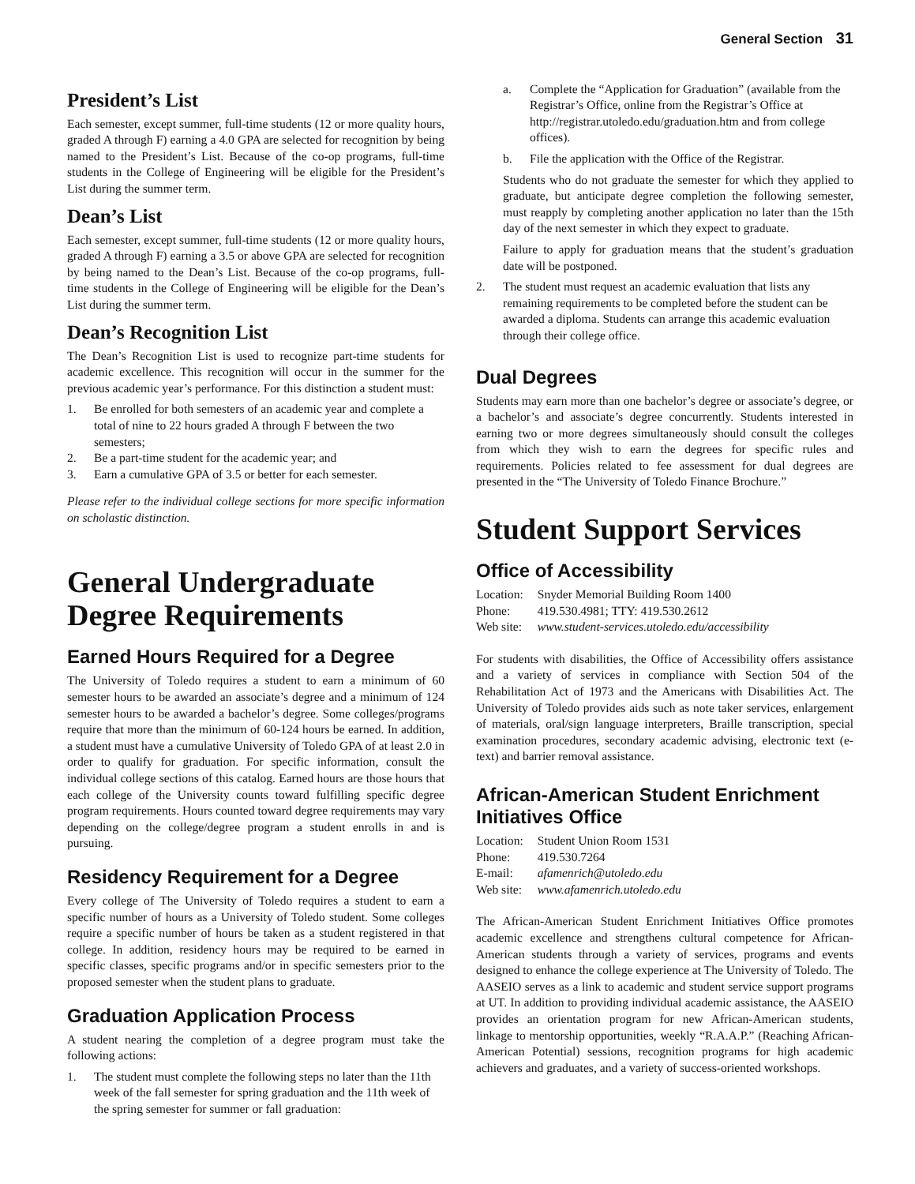General Section 31
President’s List
Each semester, except summer, full-time students (12 or more quality hours, graded A through F) earning a 4.0 GPA are selected for recognition by being named to the President’s List. Because of the co-op programs, full-time students in the College of Engineering will be eligible for the President’s List during the summer term.
Dean’s List
Each semester, except summer, full-time students (12 or more quality hours, graded A through F) earning a 3.5 or above GPA are selected for recognition by being named to the Dean’s List. Because of the co-op programs, full-time students in the College of Engineering will be eligible for the Dean’s List during the summer term.
Dean’s Recognition List
The Dean’s Recognition List is used to recognize part-time students for academic excellence. This recognition will occur in the summer for the previous academic year’s performance. For this distinction a student must:
1. Be enrolled for both semesters of an academic year and complete a total of nine to 22 hours graded A through F between the two semesters;
2. Be a part-time student for the academic year; and
3. Earn a cumulative GPA of 3.5 or better for each semester.
Please refer to the individual college sections for more specific information on scholastic distinction.
General Undergraduate Degree Requirements
Earned Hours Required for a Degree
The University of Toledo requires a student to earn a minimum of 60 semester hours to be awarded an associate’s degree and a minimum of 124 semester hours to be awarded a bachelor’s degree. Some colleges/programs require that more than the minimum of 60-124 hours be earned. In addition, a student must have a cumulative University of Toledo GPA of at least 2.0 in order to qualify for graduation. For specific information, consult the individual college sections of this catalog. Earned hours are those hours that each college of the University counts toward fulfilling specific degree program requirements. Hours counted toward degree requirements may vary depending on the college/degree program a student enrolls in and is pursuing.
Residency Requirement for a Degree
Every college of The University of Toledo requires a student to earn a specific number of hours as a University of Toledo student. Some colleges require a specific number of hours be taken as a student registered in that college. In addition, residency hours may be required to be earned in specific classes, specific programs and/or in specific semesters prior to the proposed semester when the student plans to graduate.
Graduation Application Process
A student nearing the completion of a degree program must take the following actions:
1. The student must complete the following steps no later than the 11th week of the fall semester for spring graduation and the 11th week of the spring semester for summer or fall graduation:
a. Complete the “Application for Graduation” (available from the Registrar’s Office, online from the Registrar’s Office at http://registrar.utoledo.edu/graduation.htm and from college offices).
b. File the application with the Office of the Registrar.
Students who do not graduate the semester for which they applied to graduate, but anticipate degree completion the following semester, must reapply by completing another application no later than the 15th day of the next semester in which they expect to graduate.
Failure to apply for graduation means that the student’s graduation date will be postponed.
2. The student must request an academic evaluation that lists any remaining requirements to be completed before the student can be awarded a diploma. Students can arrange this academic evaluation through their college office.
Dual Degrees
Students may earn more than one bachelor’s degree or associate’s degree, or a bachelor’s and associate’s degree concurrently. Students interested in earning two or more degrees simultaneously should consult the colleges from which they wish to earn the degrees for specific rules and requirements. Policies related to fee assessment for dual degrees are presented in the “The University of Toledo Finance Brochure.”
Student Support Services
Office of Accessibility
| Location: | Snyder Memorial Building Room 1400 |
| Phone: | 419.530.4981; TTY: 419.530.2612 |
| Web site: | www.student-services.utoledo.edu/accessibility |
For students with disabilities, the Office of Accessibility offers assistance and a variety of services in compliance with Section 504 of the Rehabilitation Act of 1973 and the Americans with Disabilities Act. The University of Toledo provides aids such as note taker services, enlargement of materials, oral/sign language interpreters, Braille transcription, special examination procedures, secondary academic advising, electronic text (e-text) and barrier removal assistance.
African-American Student Enrichment Initiatives Office
| Location: | Student Union Room 1531 |
| Phone: | 419.530.7264 |
| E-mail: | afamenrich@utoledo.edu |
| Web site: | www.afamenrich.utoledo.edu |
The African-American Student Enrichment Initiatives Office promotes academic excellence and strengthens cultural competence for African-American students through a variety of services, programs and events designed to enhance the college experience at The University of Toledo. The AASEIO serves as a link to academic and student service support programs at UT. In addition to providing individual academic assistance, the AASEIO provides an orientation program for new African-American students, linkage to mentorship opportunities, weekly “R.A.A.P.” (Reaching African-American Potential) sessions, recognition programs for high academic achievers and graduates, and a variety of success-oriented workshops.